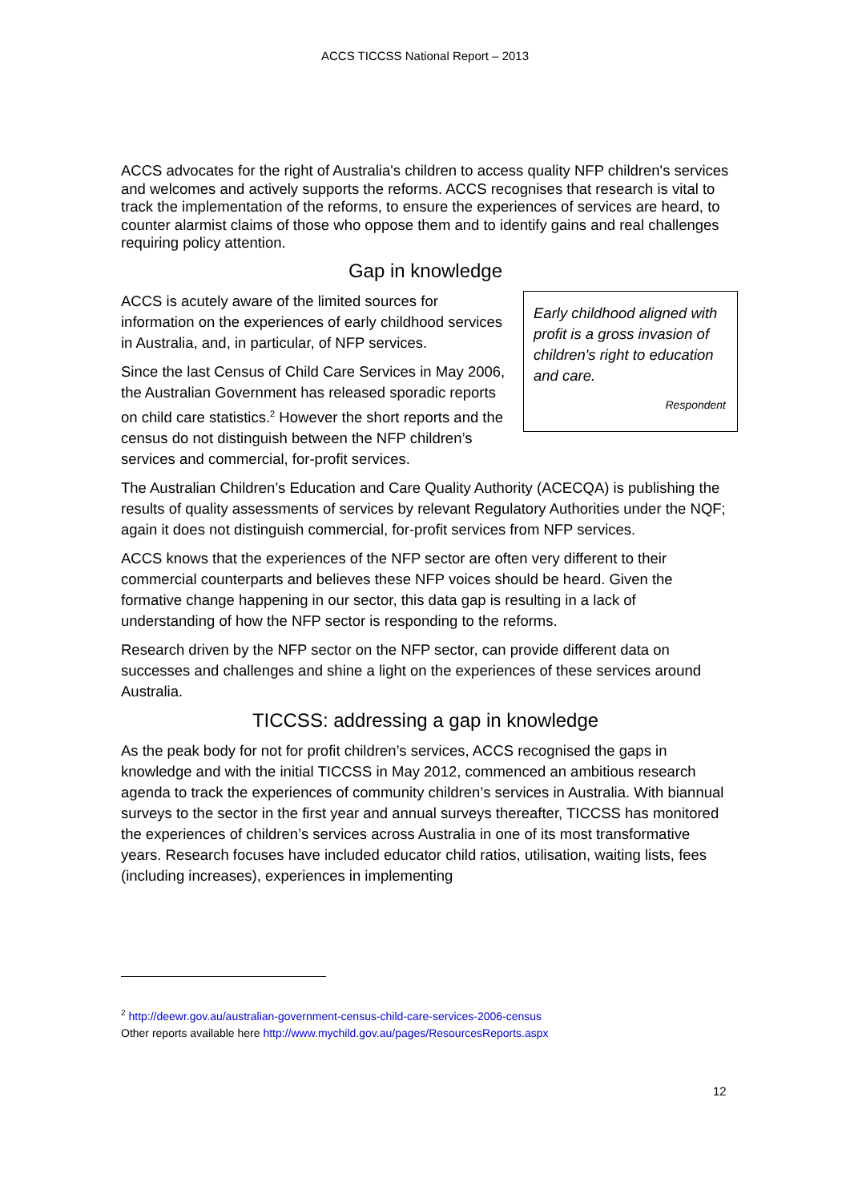ACCS TICCSS National Report – 2013
ACCS advocates for the right of Australia's children to access quality NFP children's services and welcomes and actively supports the reforms. ACCS recognises that research is vital to track the implementation of the reforms, to ensure the experiences of services are heard, to counter alarmist claims of those who oppose them and to identify gains and real challenges requiring policy attention.
Gap in knowledge
Early childhood aligned with profit is a gross invasion of children's right to education and care.
Respondent
ACCS is acutely aware of the limited sources for information on the experiences of early childhood services in Australia, and, in particular, of NFP services.
Since the last Census of Child Care Services in May 2006, the Australian Government has released sporadic reports on child care statistics.<sup>2</sup> However the short reports and the census do not distinguish between the NFP children’s services and commercial, for-profit services.
The Australian Children’s Education and Care Quality Authority (ACECQA) is publishing the results of quality assessments of services by relevant Regulatory Authorities under the NQF; again it does not distinguish commercial, for-profit services from NFP services.
ACCS knows that the experiences of the NFP sector are often very different to their commercial counterparts and believes these NFP voices should be heard. Given the formative change happening in our sector, this data gap is resulting in a lack of understanding of how the NFP sector is responding to the reforms.
Research driven by the NFP sector on the NFP sector, can provide different data on successes and challenges and shine a light on the experiences of these services around Australia.
TICCSS: addressing a gap in knowledge
As the peak body for not for profit children’s services, ACCS recognised the gaps in knowledge and with the initial TICCSS in May 2012, commenced an ambitious research agenda to track the experiences of community children’s services in Australia. With biannual surveys to the sector in the first year and annual surveys thereafter, TICCSS has monitored the experiences of children’s services across Australia in one of its most transformative years. Research focuses have included educator child ratios, utilisation, waiting lists, fees (including increases), experiences in implementing
<sup>2</sup> http://deewr.gov.au/australian-government-census-child-care-services-2006-census
Other reports available here http://www.mychild.gov.au/pages/ResourcesReports.aspx
12